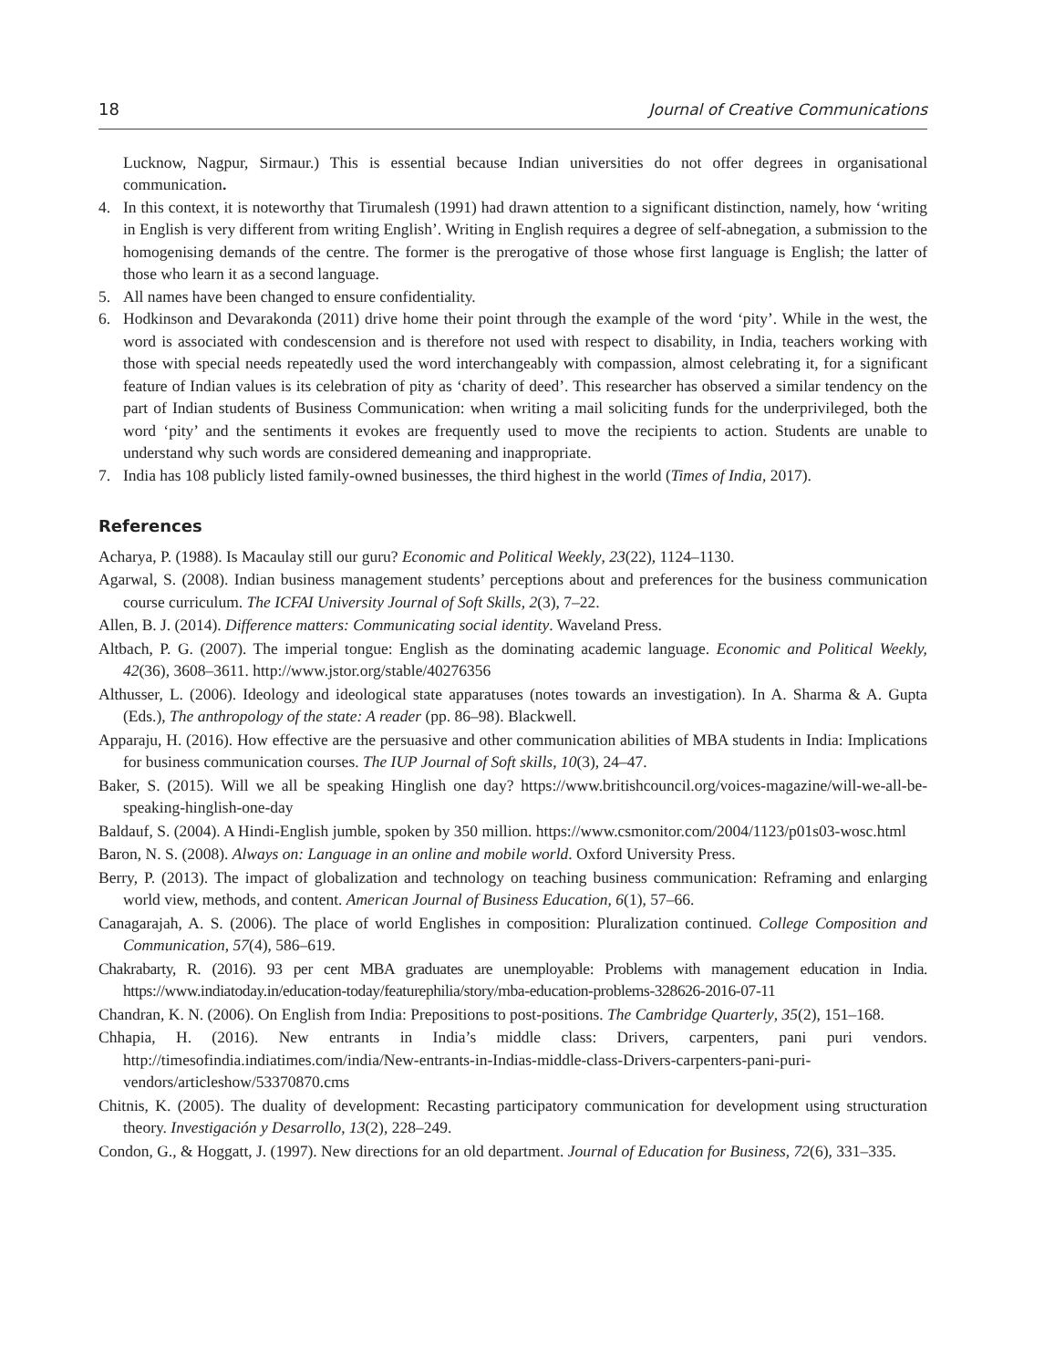18 Journal of Creative Communications
Lucknow, Nagpur, Sirmaur.) This is essential because Indian universities do not offer degrees in organisational communication.
4. In this context, it is noteworthy that Tirumalesh (1991) had drawn attention to a significant distinction, namely, how ‘writing in English is very different from writing English’. Writing in English requires a degree of self-abnegation, a submission to the homogenising demands of the centre. The former is the prerogative of those whose first language is English; the latter of those who learn it as a second language.
5. All names have been changed to ensure confidentiality.
6. Hodkinson and Devarakonda (2011) drive home their point through the example of the word ‘pity’. While in the west, the word is associated with condescension and is therefore not used with respect to disability, in India, teachers working with those with special needs repeatedly used the word interchangeably with compassion, almost celebrating it, for a significant feature of Indian values is its celebration of pity as ‘charity of deed’. This researcher has observed a similar tendency on the part of Indian students of Business Communication: when writing a mail soliciting funds for the underprivileged, both the word ‘pity’ and the sentiments it evokes are frequently used to move the recipients to action. Students are unable to understand why such words are considered demeaning and inappropriate.
7. India has 108 publicly listed family-owned businesses, the third highest in the world (Times of India, 2017).
References
Acharya, P. (1988). Is Macaulay still our guru? Economic and Political Weekly, 23(22), 1124–1130.
Agarwal, S. (2008). Indian business management students’ perceptions about and preferences for the business communication course curriculum. The ICFAI University Journal of Soft Skills, 2(3), 7–22.
Allen, B. J. (2014). Difference matters: Communicating social identity. Waveland Press.
Altbach, P. G. (2007). The imperial tongue: English as the dominating academic language. Economic and Political Weekly, 42(36), 3608–3611. http://www.jstor.org/stable/40276356
Althusser, L. (2006). Ideology and ideological state apparatuses (notes towards an investigation). In A. Sharma & A. Gupta (Eds.), The anthropology of the state: A reader (pp. 86–98). Blackwell.
Apparaju, H. (2016). How effective are the persuasive and other communication abilities of MBA students in India: Implications for business communication courses. The IUP Journal of Soft skills, 10(3), 24–47.
Baker, S. (2015). Will we all be speaking Hinglish one day? https://www.britishcouncil.org/voices-magazine/will-we-all-be-speaking-hinglish-one-day
Baldauf, S. (2004). A Hindi-English jumble, spoken by 350 million. https://www.csmonitor.com/2004/1123/p01s03-wosc.html
Baron, N. S. (2008). Always on: Language in an online and mobile world. Oxford University Press.
Berry, P. (2013). The impact of globalization and technology on teaching business communication: Reframing and enlarging world view, methods, and content. American Journal of Business Education, 6(1), 57–66.
Canagarajah, A. S. (2006). The place of world Englishes in composition: Pluralization continued. College Composition and Communication, 57(4), 586–619.
Chakrabarty, R. (2016). 93 per cent MBA graduates are unemployable: Problems with management education in India. https://www.indiatoday.in/education-today/featurephilia/story/mba-education-problems-328626-2016-07-11
Chandran, K. N. (2006). On English from India: Prepositions to post-positions. The Cambridge Quarterly, 35(2), 151–168.
Chhapia, H. (2016). New entrants in India’s middle class: Drivers, carpenters, pani puri vendors. http://timesofindia.indiatimes.com/india/New-entrants-in-Indias-middle-class-Drivers-carpenters-pani-puri-vendors/articleshow/53370870.cms
Chitnis, K. (2005). The duality of development: Recasting participatory communication for development using structuration theory. Investigación y Desarrollo, 13(2), 228–249.
Condon, G., & Hoggatt, J. (1997). New directions for an old department. Journal of Education for Business, 72(6), 331–335.